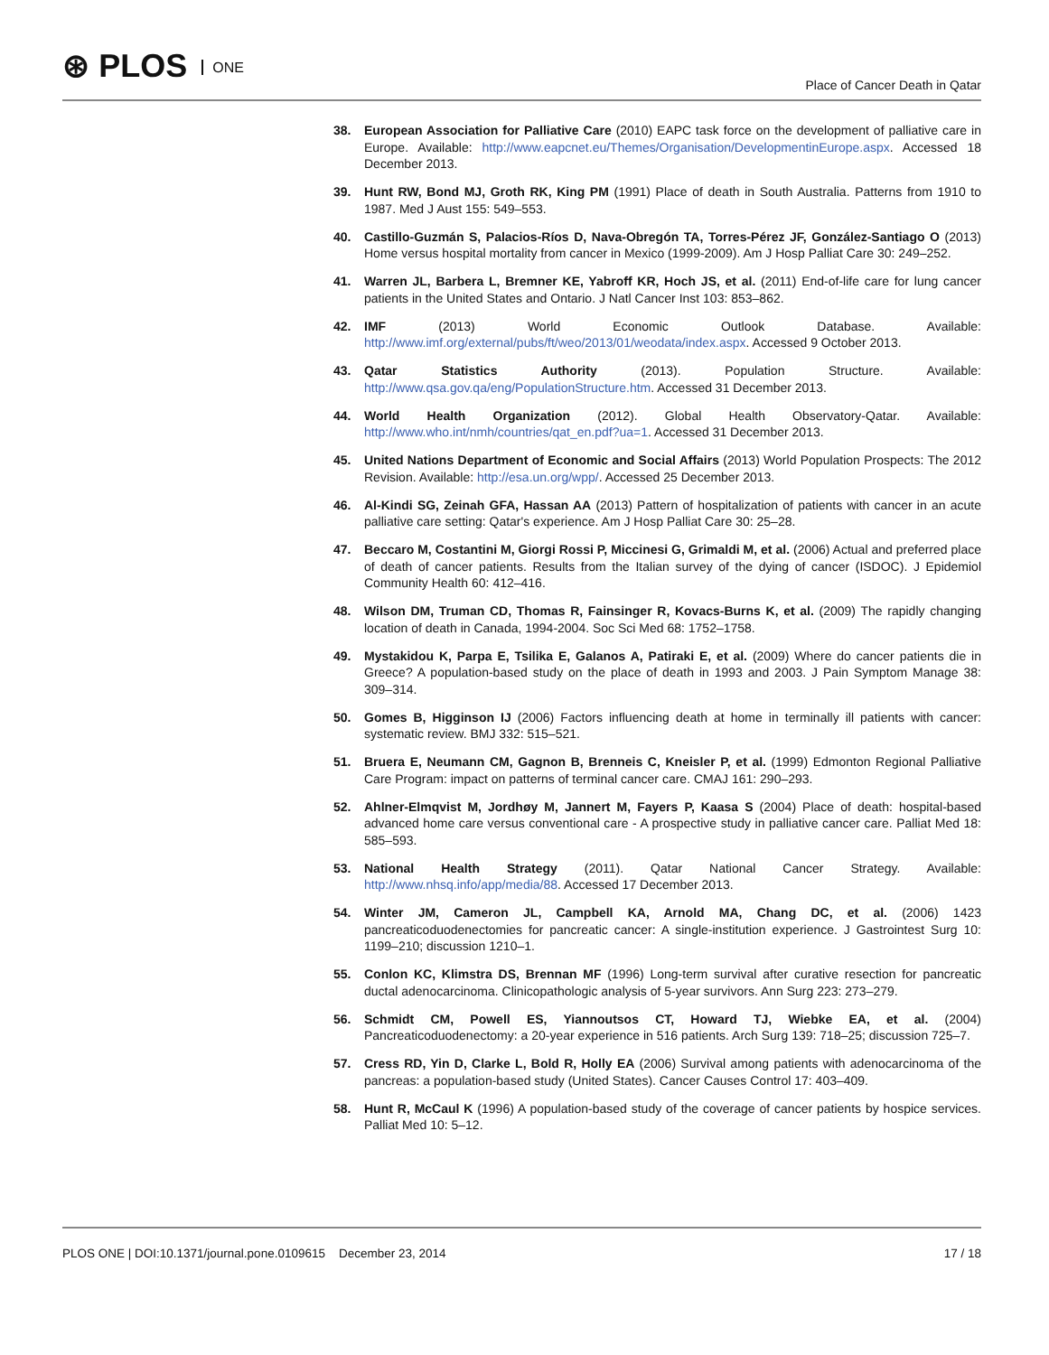⊛ PLOS ONE Place of Cancer Death in Qatar
38. European Association for Palliative Care (2010) EAPC task force on the development of palliative care in Europe. Available: http://www.eapcnet.eu/Themes/Organisation/DevelopmentinEurope.aspx. Accessed 18 December 2013.
39. Hunt RW, Bond MJ, Groth RK, King PM (1991) Place of death in South Australia. Patterns from 1910 to 1987. Med J Aust 155: 549–553.
40. Castillo-Guzmán S, Palacios-Ríos D, Nava-Obregón TA, Torres-Pérez JF, González-Santiago O (2013) Home versus hospital mortality from cancer in Mexico (1999-2009). Am J Hosp Palliat Care 30: 249–252.
41. Warren JL, Barbera L, Bremner KE, Yabroff KR, Hoch JS, et al. (2011) End-of-life care for lung cancer patients in the United States and Ontario. J Natl Cancer Inst 103: 853–862.
42. IMF (2013) World Economic Outlook Database. Available: http://www.imf.org/external/pubs/ft/weo/2013/01/weodata/index.aspx. Accessed 9 October 2013.
43. Qatar Statistics Authority (2013). Population Structure. Available: http://www.qsa.gov.qa/eng/PopulationStructure.htm. Accessed 31 December 2013.
44. World Health Organization (2012). Global Health Observatory-Qatar. Available: http://www.who.int/nmh/countries/qat_en.pdf?ua=1. Accessed 31 December 2013.
45. United Nations Department of Economic and Social Affairs (2013) World Population Prospects: The 2012 Revision. Available: http://esa.un.org/wpp/. Accessed 25 December 2013.
46. Al-Kindi SG, Zeinah GFA, Hassan AA (2013) Pattern of hospitalization of patients with cancer in an acute palliative care setting: Qatar's experience. Am J Hosp Palliat Care 30: 25–28.
47. Beccaro M, Costantini M, Giorgi Rossi P, Miccinesi G, Grimaldi M, et al. (2006) Actual and preferred place of death of cancer patients. Results from the Italian survey of the dying of cancer (ISDOC). J Epidemiol Community Health 60: 412–416.
48. Wilson DM, Truman CD, Thomas R, Fainsinger R, Kovacs-Burns K, et al. (2009) The rapidly changing location of death in Canada, 1994-2004. Soc Sci Med 68: 1752–1758.
49. Mystakidou K, Parpa E, Tsilika E, Galanos A, Patiraki E, et al. (2009) Where do cancer patients die in Greece? A population-based study on the place of death in 1993 and 2003. J Pain Symptom Manage 38: 309–314.
50. Gomes B, Higginson IJ (2006) Factors influencing death at home in terminally ill patients with cancer: systematic review. BMJ 332: 515–521.
51. Bruera E, Neumann CM, Gagnon B, Brenneis C, Kneisler P, et al. (1999) Edmonton Regional Palliative Care Program: impact on patterns of terminal cancer care. CMAJ 161: 290–293.
52. Ahlner-Elmqvist M, Jordhøy M, Jannert M, Fayers P, Kaasa S (2004) Place of death: hospital-based advanced home care versus conventional care - A prospective study in palliative cancer care. Palliat Med 18: 585–593.
53. National Health Strategy (2011). Qatar National Cancer Strategy. Available: http://www.nhsq.info/app/media/88. Accessed 17 December 2013.
54. Winter JM, Cameron JL, Campbell KA, Arnold MA, Chang DC, et al. (2006) 1423 pancreaticoduodenectomies for pancreatic cancer: A single-institution experience. J Gastrointest Surg 10: 1199–210; discussion 1210–1.
55. Conlon KC, Klimstra DS, Brennan MF (1996) Long-term survival after curative resection for pancreatic ductal adenocarcinoma. Clinicopathologic analysis of 5-year survivors. Ann Surg 223: 273–279.
56. Schmidt CM, Powell ES, Yiannoutsos CT, Howard TJ, Wiebke EA, et al. (2004) Pancreaticoduodenectomy: a 20-year experience in 516 patients. Arch Surg 139: 718–25; discussion 725–7.
57. Cress RD, Yin D, Clarke L, Bold R, Holly EA (2006) Survival among patients with adenocarcinoma of the pancreas: a population-based study (United States). Cancer Causes Control 17: 403–409.
58. Hunt R, McCaul K (1996) A population-based study of the coverage of cancer patients by hospice services. Palliat Med 10: 5–12.
PLOS ONE | DOI:10.1371/journal.pone.0109615 December 23, 2014
17 / 18